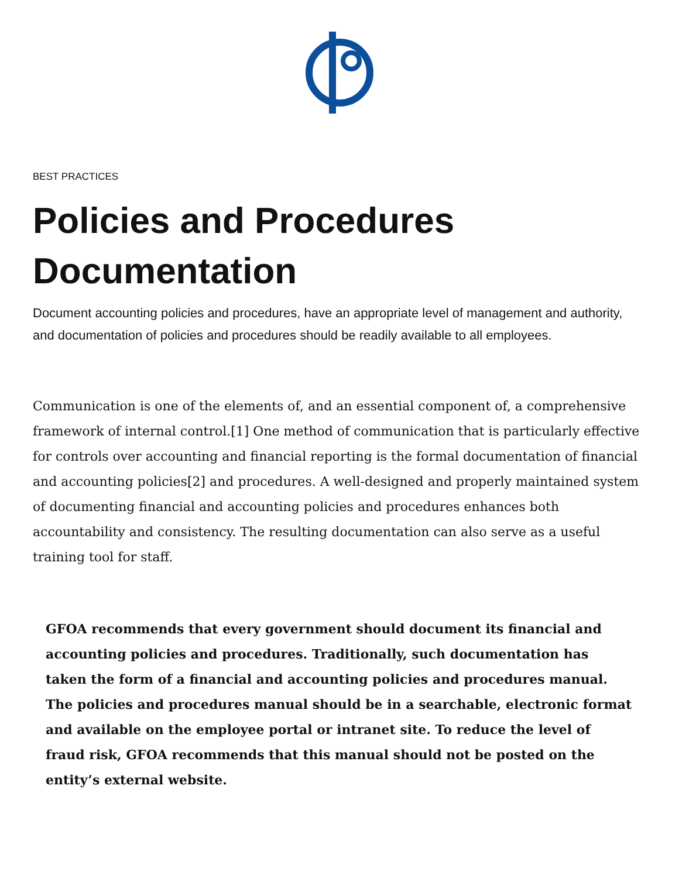BEST PRACTICES
Policies and Procedures Documentation
Document accounting policies and procedures, have an appropriate level of management and authority, and documentation of policies and procedures should be readily available to all employees.
Communication is one of the elements of, and an essential component of, a comprehensive framework of internal control.[1] One method of communication that is particularly effective for controls over accounting and financial reporting is the formal documentation of financial and accounting policies[2] and procedures. A well-designed and properly maintained system of documenting financial and accounting policies and procedures enhances both accountability and consistency. The resulting documentation can also serve as a useful training tool for staff.
GFOA recommends that every government should document its financial and accounting policies and procedures. Traditionally, such documentation has taken the form of a financial and accounting policies and procedures manual. The policies and procedures manual should be in a searchable, electronic format and available on the employee portal or intranet site. To reduce the level of fraud risk, GFOA recommends that this manual should not be posted on the entity’s external website.